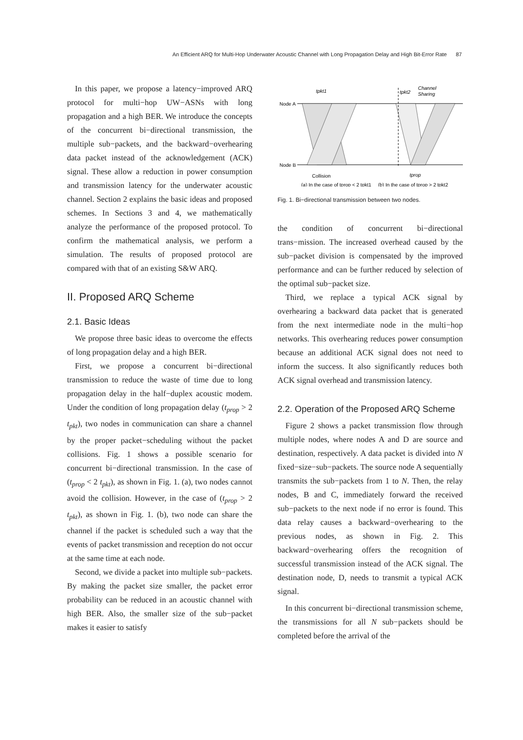An Efficient ARQ for Multi-Hop Underwater Acoustic Channel with Long Propagation Delay and High Bit-Error Rate 87
In this paper, we propose a latency−improved ARQ protocol for multi−hop UW−ASNs with long propagation and a high BER. We introduce the concepts of the concurrent bi−directional transmission, the multiple sub−packets, and the backward−overhearing data packet instead of the acknowledgement (ACK) signal. These allow a reduction in power consumption and transmission latency for the underwater acoustic channel. Section 2 explains the basic ideas and proposed schemes. In Sections 3 and 4, we mathematically analyze the performance of the proposed protocol. To confirm the mathematical analysis, we perform a simulation. The results of proposed protocol are compared with that of an existing S&W ARQ.
II. Proposed ARQ Scheme
2.1. Basic Ideas
We propose three basic ideas to overcome the effects of long propagation delay and a high BER.
First, we propose a concurrent bi−directional transmission to reduce the waste of time due to long propagation delay in the half−duplex acoustic modem. Under the condition of long propagation delay (t<sub>prop</sub> > 2 t<sub>pkt</sub>), two nodes in communication can share a channel by the proper packet−scheduling without the packet collisions. Fig. 1 shows a possible scenario for concurrent bi−directional transmission. In the case of (t<sub>prop</sub> < 2 t<sub>pkt</sub>), as shown in Fig. 1. (a), two nodes cannot avoid the collision. However, in the case of (t<sub>prop</sub> > 2 t<sub>pkt</sub>), as shown in Fig. 1. (b), two node can share the channel if the packet is scheduled such a way that the events of packet transmission and reception do not occur at the same time at each node.
Second, we divide a packet into multiple sub−packets. By making the packet size smaller, the packet error probability can be reduced in an acoustic channel with high BER. Also, the smaller size of the sub−packet makes it easier to satisfy
Node A
Node B
tpkt1
tpkt2
Channel
Sharing
Collision
tprop
(a) In the case of tprop < 2 tpkt1 (b) In the case of tprop > 2 tpkt2
Fig. 1. Bi−directional transmission between two nodes.
the condition of concurrent bi−directional trans−mission. The increased overhead caused by the sub−packet division is compensated by the improved performance and can be further reduced by selection of the optimal sub−packet size.
Third, we replace a typical ACK signal by overhearing a backward data packet that is generated from the next intermediate node in the multi−hop networks. This overhearing reduces power consumption because an additional ACK signal does not need to inform the success. It also significantly reduces both ACK signal overhead and transmission latency.
2.2. Operation of the Proposed ARQ Scheme
Figure 2 shows a packet transmission flow through multiple nodes, where nodes A and D are source and destination, respectively. A data packet is divided into N fixed−size−sub−packets. The source node A sequentially transmits the sub−packets from 1 to N. Then, the relay nodes, B and C, immediately forward the received sub−packets to the next node if no error is found. This data relay causes a backward−overhearing to the previous nodes, as shown in Fig. 2. This backward−overhearing offers the recognition of successful transmission instead of the ACK signal. The destination node, D, needs to transmit a typical ACK signal.
In this concurrent bi−directional transmission scheme, the transmissions for all N sub−packets should be completed before the arrival of the